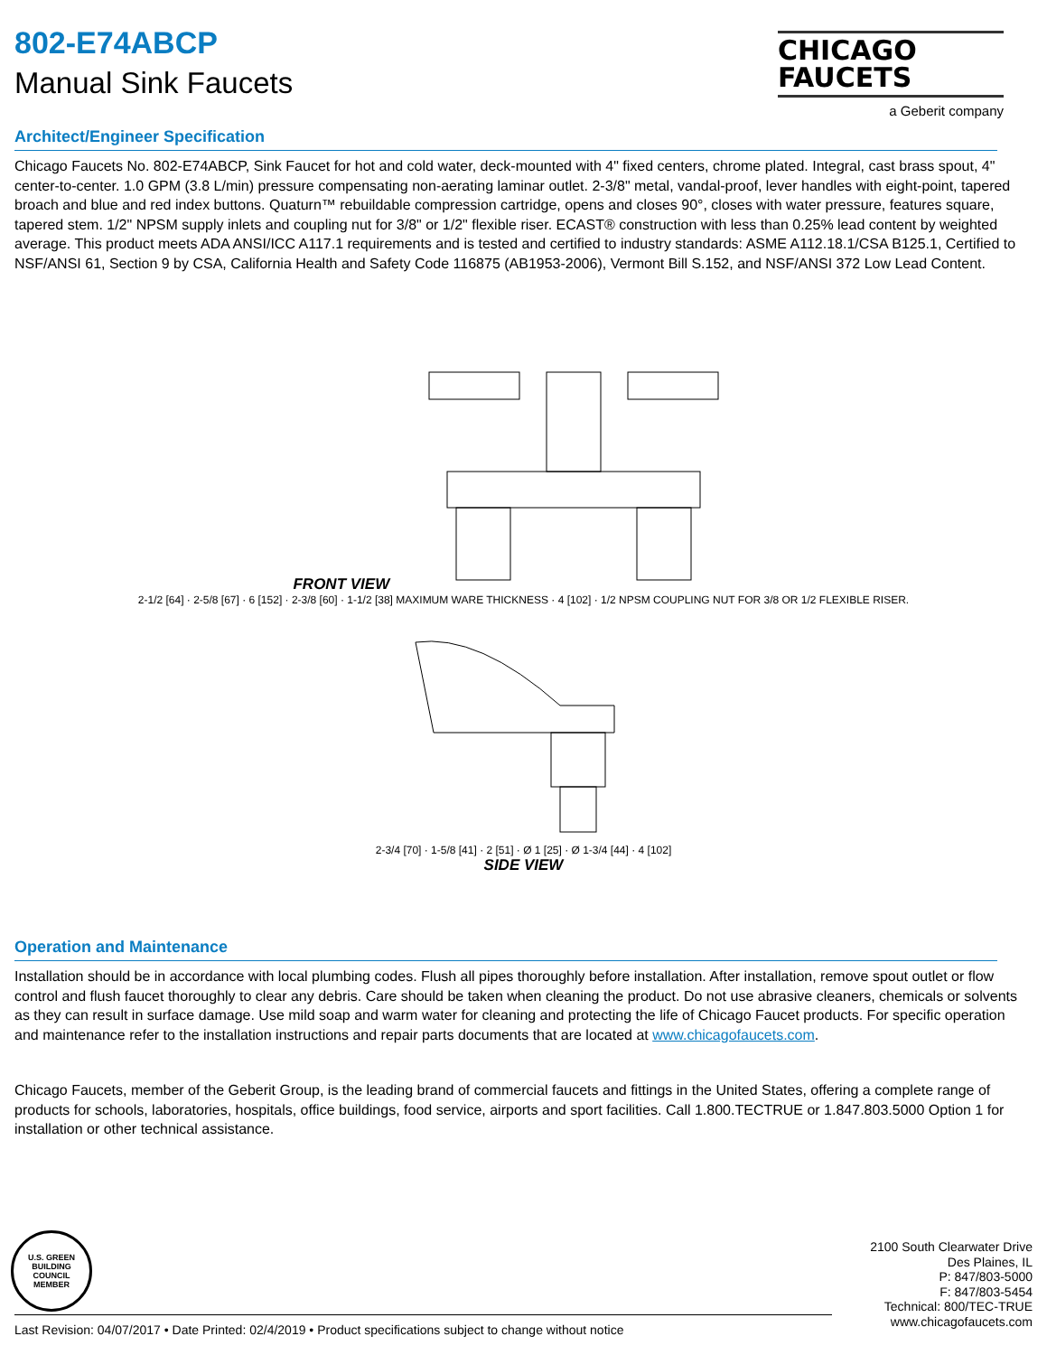CHICAGO
FAUCETS
a Geberit company
802-E74ABCP
Manual Sink Faucets
Architect/Engineer Specification
Chicago Faucets No. 802-E74ABCP, Sink Faucet for hot and cold water, deck-mounted with 4" fixed centers, chrome plated. Integral, cast brass spout, 4" center-to-center. 1.0 GPM (3.8 L/min) pressure compensating non-aerating laminar outlet. 2-3/8" metal, vandal-proof, lever handles with eight-point, tapered broach and blue and red index buttons. Quaturn™ rebuildable compression cartridge, opens and closes 90°, closes with water pressure, features square, tapered stem. 1/2" NPSM supply inlets and coupling nut for 3/8" or 1/2" flexible riser. ECAST® construction with less than 0.25% lead content by weighted average. This product meets ADA ANSI/ICC A117.1 requirements and is tested and certified to industry standards: ASME A112.18.1/CSA B125.1, Certified to NSF/ANSI 61, Section 9 by CSA, California Health and Safety Code 116875 (AB1953-2006), Vermont Bill S.152, and NSF/ANSI 372 Low Lead Content.
FRONT VIEW
2-1/2 [64] · 2-5/8 [67] · 6 [152] · 2-3/8 [60] · 1-1/2 [38] MAXIMUM WARE THICKNESS · 4 [102] · 1/2 NPSM COUPLING NUT FOR 3/8 OR 1/2 FLEXIBLE RISER.
2-3/4 [70] · 1-5/8 [41] · 2 [51] · Ø 1 [25] · Ø 1-3/4 [44] · 4 [102]
SIDE VIEW
Operation and Maintenance
Installation should be in accordance with local plumbing codes. Flush all pipes thoroughly before installation. After installation, remove spout outlet or flow control and flush faucet thoroughly to clear any debris. Care should be taken when cleaning the product. Do not use abrasive cleaners, chemicals or solvents as they can result in surface damage. Use mild soap and warm water for cleaning and protecting the life of Chicago Faucet products. For specific operation and maintenance refer to the installation instructions and repair parts documents that are located at www.chicagofaucets.com.
Chicago Faucets, member of the Geberit Group, is the leading brand of commercial faucets and fittings in the United States, offering a complete range of products for schools, laboratories, hospitals, office buildings, food service, airports and sport facilities. Call 1.800.TECTRUE or 1.847.803.5000 Option 1 for installation or other technical assistance.
U.S. GREEN BUILDING COUNCIL
MEMBER
2100 South Clearwater Drive
Des Plaines, IL
P: 847/803-5000
F: 847/803-5454
Technical: 800/TEC-TRUE
www.chicagofaucets.com
Last Revision: 04/07/2017 • Date Printed: 02/4/2019 • Product specifications subject to change without notice